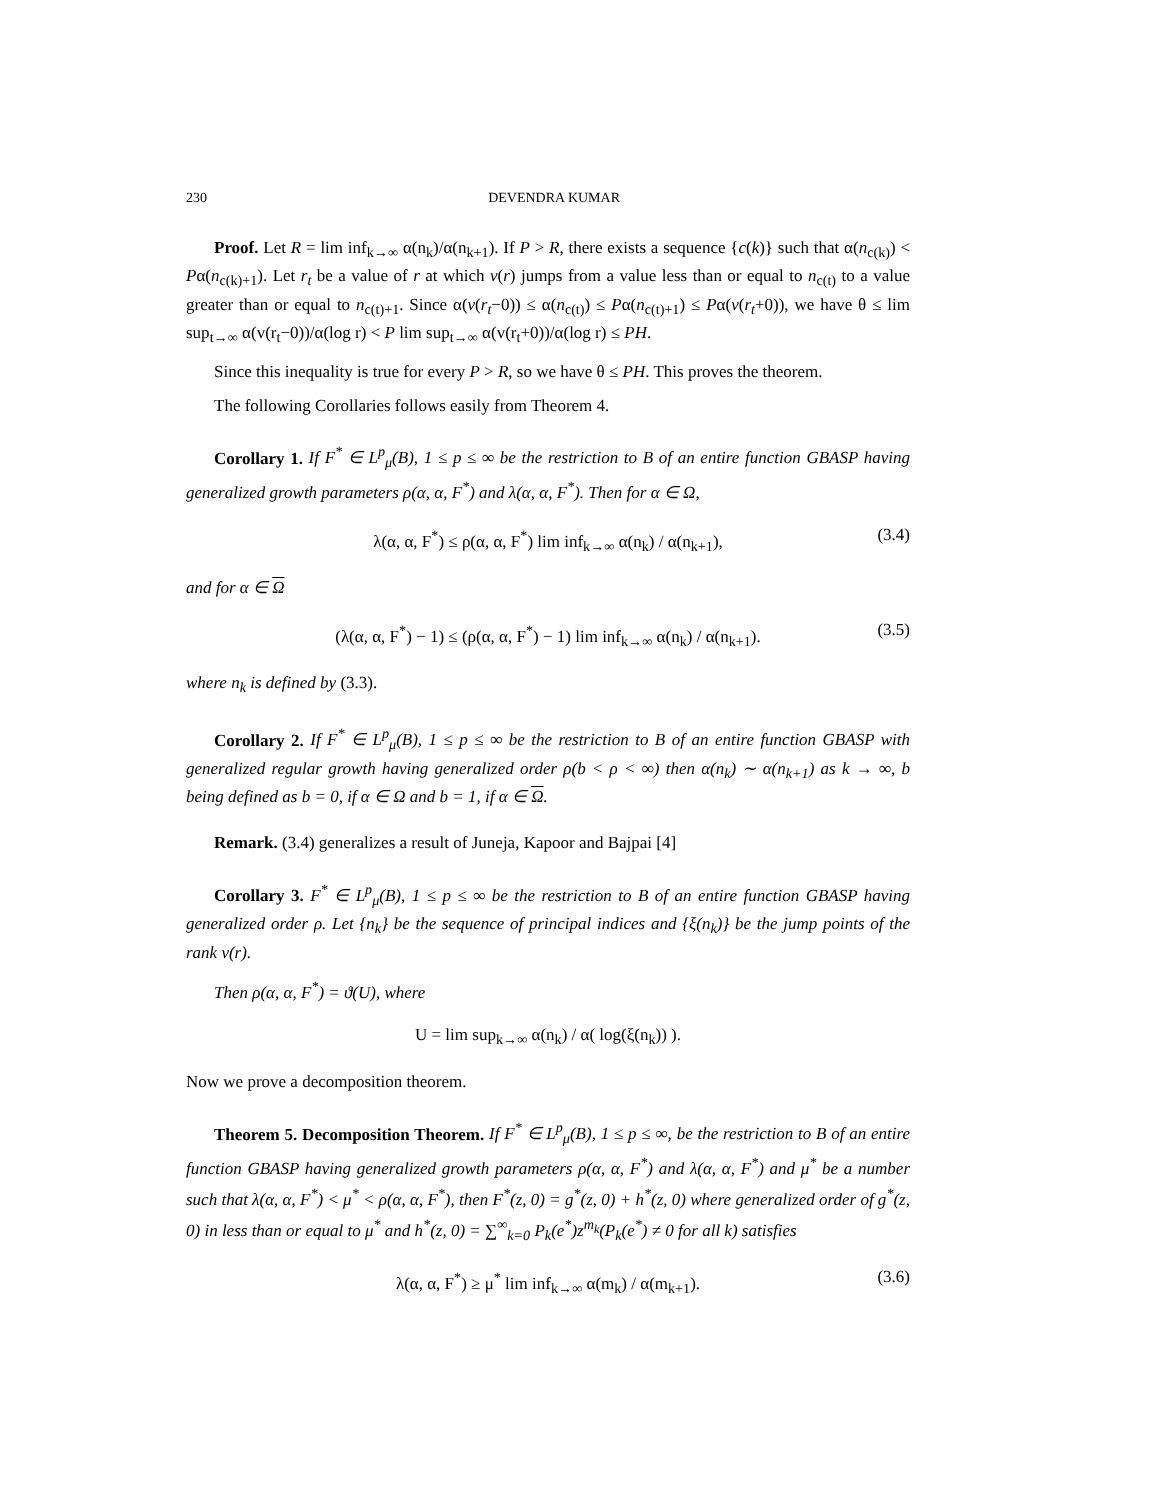230 DEVENDRA KUMAR
Proof. Let R = lim inf<sub>k→∞</sub> α(n<sub>k</sub>)/α(n<sub>k+1</sub>). If P > R, there exists a sequence {c(k)} such that α(n<sub>c(k)</sub>) < Pα(n<sub>c(k)+1</sub>). Let r<sub>t</sub> be a value of r at which v(r) jumps from a value less than or equal to n<sub>c(t)</sub> to a value greater than or equal to n<sub>c(t)+1</sub>. Since α(v(r<sub>t</sub>−0)) ≤ α(n<sub>c(t)</sub>) ≤ Pα(n<sub>c(t)+1</sub>) ≤ Pα(v(r<sub>t</sub>+0)), we have θ ≤ lim sup<sub>t→∞</sub> α(v(r<sub>t</sub>−0))/α(log r) < P lim sup<sub>t→∞</sub> α(v(r<sub>t</sub>+0))/α(log r) ≤ PH.
Since this inequality is true for every P > R, so we have θ ≤ PH. This proves the theorem.
The following Corollaries follows easily from Theorem 4.
Corollary 1. If F<sup>*</sup> ∈ L<sup>p</sup><sub>μ</sub>(B), 1 ≤ p ≤ ∞ be the restriction to B of an entire function GBASP having generalized growth parameters ρ(α, α, F<sup>*</sup>) and λ(α, α, F<sup>*</sup>). Then for α ∈ Ω,
λ(α, α, F<sup>*</sup>) ≤ ρ(α, α, F<sup>*</sup>) lim inf<sub>k→∞</sub> α(n<sub>k</sub>) / α(n<sub>k+1</sub>), (3.4)
and for α ∈ Ω
(λ(α, α, F<sup>*</sup>) − 1) ≤ (ρ(α, α, F<sup>*</sup>) − 1) lim inf<sub>k→∞</sub> α(n<sub>k</sub>) / α(n<sub>k+1</sub>). (3.5)
where n<sub>k</sub> is defined by (3.3).
Corollary 2. If F<sup>*</sup> ∈ L<sup>p</sup><sub>μ</sub>(B), 1 ≤ p ≤ ∞ be the restriction to B of an entire function GBASP with generalized regular growth having generalized order ρ(b < ρ < ∞) then α(n<sub>k</sub>) ∼ α(n<sub>k+1</sub>) as k → ∞, b being defined as b = 0, if α ∈ Ω and b = 1, if α ∈ Ω.
Remark. (3.4) generalizes a result of Juneja, Kapoor and Bajpai [4]
Corollary 3. F<sup>*</sup> ∈ L<sup>p</sup><sub>μ</sub>(B), 1 ≤ p ≤ ∞ be the restriction to B of an entire function GBASP having generalized order ρ. Let {n<sub>k</sub>} be the sequence of principal indices and {ξ(n<sub>k</sub>)} be the jump points of the rank v(r).
Then ρ(α, α, F<sup>*</sup>) = ϑ(U), where
U = lim sup<sub>k→∞</sub> α(n<sub>k</sub>) / α( log(ξ(n<sub>k</sub>)) ).
Now we prove a decomposition theorem.
Theorem 5. Decomposition Theorem. If F<sup>*</sup> ∈ L<sup>p</sup><sub>μ</sub>(B), 1 ≤ p ≤ ∞, be the restriction to B of an entire function GBASP having generalized growth parameters ρ(α, α, F<sup>*</sup>) and λ(α, α, F<sup>*</sup>) and μ<sup>*</sup> be a number such that λ(α, α, F<sup>*</sup>) < μ<sup>*</sup> < ρ(α, α, F<sup>*</sup>), then F<sup>*</sup>(z, 0) = g<sup>*</sup>(z, 0) + h<sup>*</sup>(z, 0) where generalized order of g<sup>*</sup>(z, 0) in less than or equal to μ<sup>*</sup> and h<sup>*</sup>(z, 0) = ∑<sup>∞</sup><sub>k=0</sub> P<sub>k</sub>(e<sup>*</sup>)z<sup>m<sub>k</sub></sup>(P<sub>k</sub>(e<sup>*</sup>) ≠ 0 for all k) satisfies
λ(α, α, F<sup>*</sup>) ≥ μ<sup>*</sup> lim inf<sub>k→∞</sub> α(m<sub>k</sub>) / α(m<sub>k+1</sub>). (3.6)